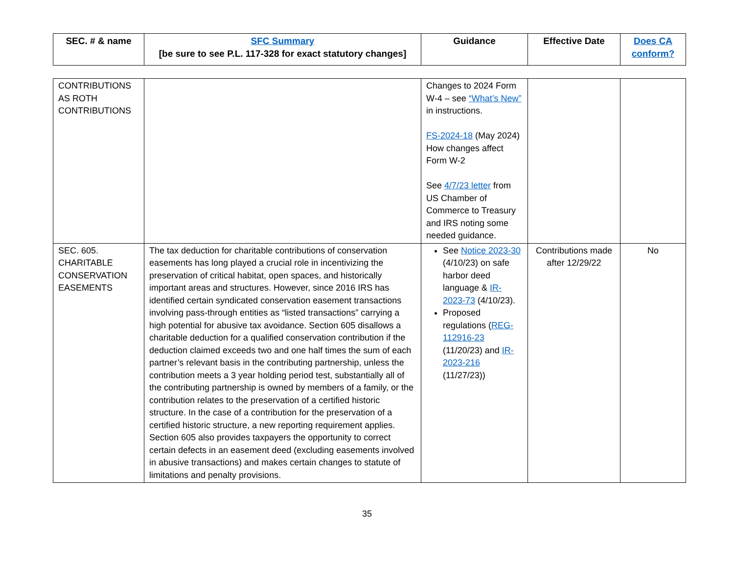| SEC. # & name | SFC Summary [be sure to see P.L. 117-328 for exact statutory changes] | Guidance | Effective Date | Does CA conform? |
| --- | --- | --- | --- | --- |
| CONTRIBUTIONS AS ROTH CONTRIBUTIONS | | Changes to 2024 Form W-4 – see “What’s New” in instructions. FS-2024-18 (May 2024) How changes affect Form W-2 See 4/7/23 letter from US Chamber of Commerce to Treasury and IRS noting some needed guidance. | | |
| SEC. 605. CHARITABLE CONSERVATION EASEMENTS | The tax deduction for charitable contributions of conservation easements has long played a crucial role in incentivizing the preservation of critical habitat, open spaces, and historically important areas and structures. However, since 2016 IRS has identified certain syndicated conservation easement transactions involving pass-through entities as “listed transactions” carrying a high potential for abusive tax avoidance. Section 605 disallows a charitable deduction for a qualified conservation contribution if the deduction claimed exceeds two and one half times the sum of each partner’s relevant basis in the contributing partnership, unless the contribution meets a 3 year holding period test, substantially all of the contributing partnership is owned by members of a family, or the contribution relates to the preservation of a certified historic structure. In the case of a contribution for the preservation of a certified historic structure, a new reporting requirement applies. Section 605 also provides taxpayers the opportunity to correct certain defects in an easement deed (excluding easements involved in abusive transactions) and makes certain changes to statute of limitations and penalty provisions. | See Notice 2023-30 (4/10/23) on safe harbor deed language & IR-2023-73 (4/10/23). Proposed regulations ( REG-112916-23 (11/20/23) and IR-2023-216 (11/27/23)) | Contributions made after 12/29/22 | No |
35